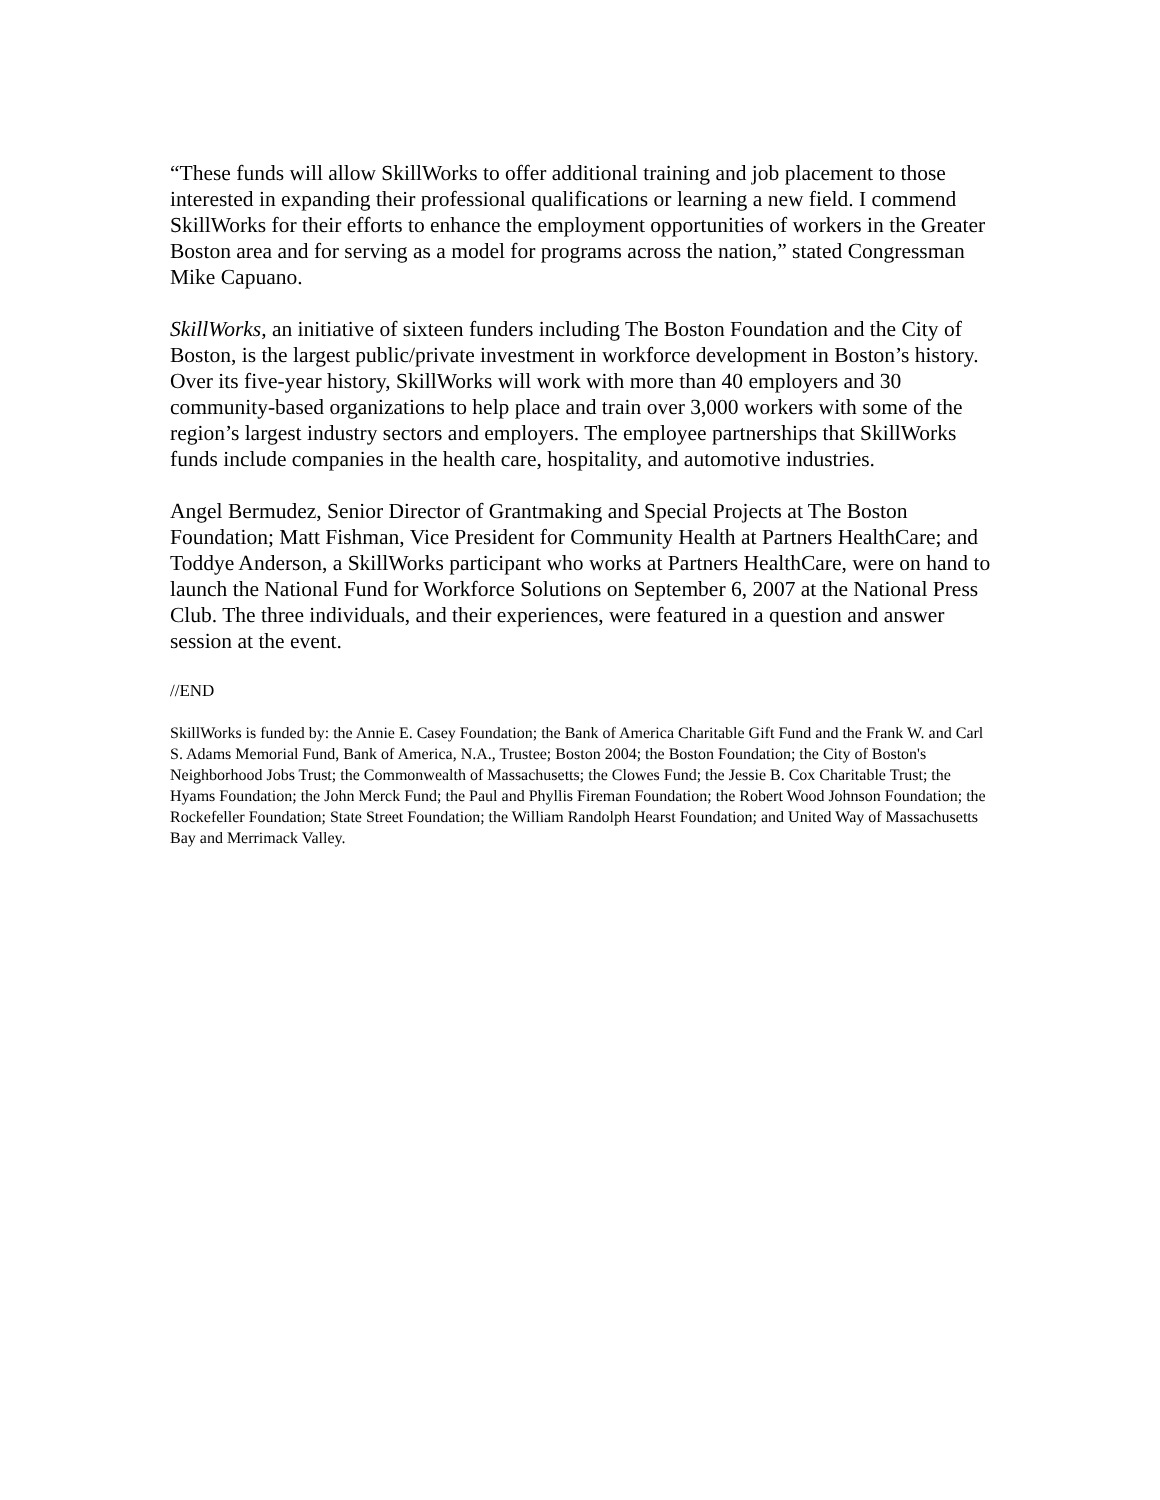“These funds will allow SkillWorks to offer additional training and job placement to those interested in expanding their professional qualifications or learning a new field. I commend SkillWorks for their efforts to enhance the employment opportunities of workers in the Greater Boston area and for serving as a model for programs across the nation,” stated Congressman Mike Capuano.
SkillWorks, an initiative of sixteen funders including The Boston Foundation and the City of Boston, is the largest public/private investment in workforce development in Boston’s history. Over its five-year history, SkillWorks will work with more than 40 employers and 30 community-based organizations to help place and train over 3,000 workers with some of the region’s largest industry sectors and employers. The employee partnerships that SkillWorks funds include companies in the health care, hospitality, and automotive industries.
Angel Bermudez, Senior Director of Grantmaking and Special Projects at The Boston Foundation; Matt Fishman, Vice President for Community Health at Partners HealthCare; and Toddye Anderson, a SkillWorks participant who works at Partners HealthCare, were on hand to launch the National Fund for Workforce Solutions on September 6, 2007 at the National Press Club. The three individuals, and their experiences, were featured in a question and answer session at the event.
//END
SkillWorks is funded by: the Annie E. Casey Foundation; the Bank of America Charitable Gift Fund and the Frank W. and Carl S. Adams Memorial Fund, Bank of America, N.A., Trustee; Boston 2004; the Boston Foundation; the City of Boston's Neighborhood Jobs Trust; the Commonwealth of Massachusetts; the Clowes Fund; the Jessie B. Cox Charitable Trust; the Hyams Foundation; the John Merck Fund; the Paul and Phyllis Fireman Foundation; the Robert Wood Johnson Foundation; the Rockefeller Foundation; State Street Foundation; the William Randolph Hearst Foundation; and United Way of Massachusetts Bay and Merrimack Valley.